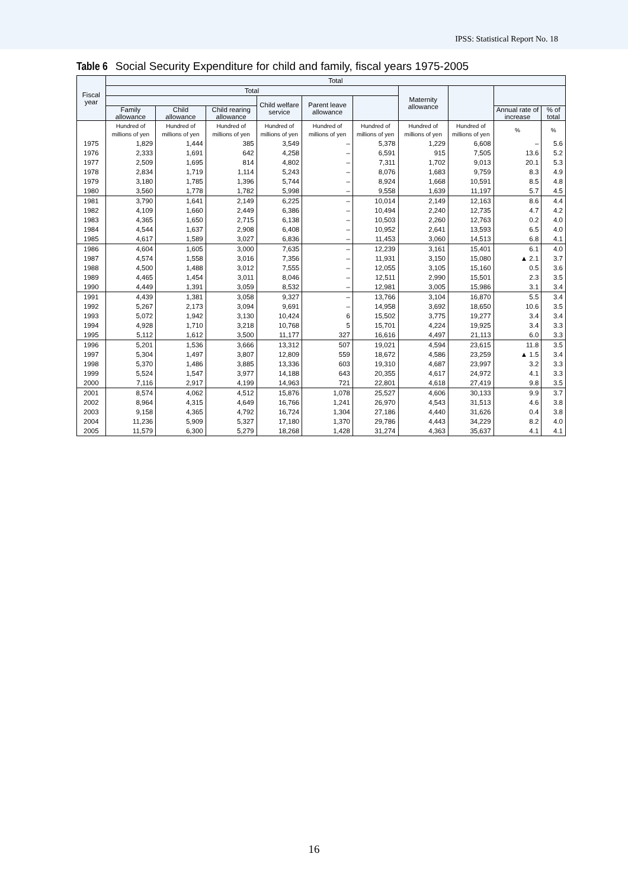IPSS: Statistical Report No. 18
Table 6 Social Security Expenditure for child and family, fiscal years 1975-2005
| Fiscal year | Total | | | | | | | | | |
| --- | --- | --- | --- | --- | --- | --- | --- | --- | --- | --- |
| | Total | | | | | | Maternity allowance | | | |
| | | | | Child welfare service | Parent leave allowance | | | | | |
| | Family allowance | Child allowance | Child rearing allowance | | | | | | Annual rate of increase | % of total |
| | Hundred of millions of yen | Hundred of millions of yen | Hundred of millions of yen | Hundred of millions of yen | Hundred of millions of yen | Hundred of millions of yen | Hundred of millions of yen | Hundred of millions of yen | % | % |
| 1975 | 1,829 | 1,444 | 385 | 3,549 | – | 5,378 | 1,229 | 6,608 | – | 5.6 |
| 1976 | 2,333 | 1,691 | 642 | 4,258 | – | 6,591 | 915 | 7,505 | 13.6 | 5.2 |
| 1977 | 2,509 | 1,695 | 814 | 4,802 | – | 7,311 | 1,702 | 9,013 | 20.1 | 5.3 |
| 1978 | 2,834 | 1,719 | 1,114 | 5,243 | – | 8,076 | 1,683 | 9,759 | 8.3 | 4.9 |
| 1979 | 3,180 | 1,785 | 1,396 | 5,744 | – | 8,924 | 1,668 | 10,591 | 8.5 | 4.8 |
| 1980 | 3,560 | 1,778 | 1,782 | 5,998 | – | 9,558 | 1,639 | 11,197 | 5.7 | 4.5 |
| 1981 | 3,790 | 1,641 | 2,149 | 6,225 | – | 10,014 | 2,149 | 12,163 | 8.6 | 4.4 |
| 1982 | 4,109 | 1,660 | 2,449 | 6,386 | – | 10,494 | 2,240 | 12,735 | 4.7 | 4.2 |
| 1983 | 4,365 | 1,650 | 2,715 | 6,138 | – | 10,503 | 2,260 | 12,763 | 0.2 | 4.0 |
| 1984 | 4,544 | 1,637 | 2,908 | 6,408 | – | 10,952 | 2,641 | 13,593 | 6.5 | 4.0 |
| 1985 | 4,617 | 1,589 | 3,027 | 6,836 | – | 11,453 | 3,060 | 14,513 | 6.8 | 4.1 |
| 1986 | 4,604 | 1,605 | 3,000 | 7,635 | – | 12,239 | 3,161 | 15,401 | 6.1 | 4.0 |
| 1987 | 4,574 | 1,558 | 3,016 | 7,356 | – | 11,931 | 3,150 | 15,080 | ▲ 2.1 | 3.7 |
| 1988 | 4,500 | 1,488 | 3,012 | 7,555 | – | 12,055 | 3,105 | 15,160 | 0.5 | 3.6 |
| 1989 | 4,465 | 1,454 | 3,011 | 8,046 | – | 12,511 | 2,990 | 15,501 | 2.3 | 3.5 |
| 1990 | 4,449 | 1,391 | 3,059 | 8,532 | – | 12,981 | 3,005 | 15,986 | 3.1 | 3.4 |
| 1991 | 4,439 | 1,381 | 3,058 | 9,327 | – | 13,766 | 3,104 | 16,870 | 5.5 | 3.4 |
| 1992 | 5,267 | 2,173 | 3,094 | 9,691 | – | 14,958 | 3,692 | 18,650 | 10.6 | 3.5 |
| 1993 | 5,072 | 1,942 | 3,130 | 10,424 | 6 | 15,502 | 3,775 | 19,277 | 3.4 | 3.4 |
| 1994 | 4,928 | 1,710 | 3,218 | 10,768 | 5 | 15,701 | 4,224 | 19,925 | 3.4 | 3.3 |
| 1995 | 5,112 | 1,612 | 3,500 | 11,177 | 327 | 16,616 | 4,497 | 21,113 | 6.0 | 3.3 |
| 1996 | 5,201 | 1,536 | 3,666 | 13,312 | 507 | 19,021 | 4,594 | 23,615 | 11.8 | 3.5 |
| 1997 | 5,304 | 1,497 | 3,807 | 12,809 | 559 | 18,672 | 4,586 | 23,259 | ▲ 1.5 | 3.4 |
| 1998 | 5,370 | 1,486 | 3,885 | 13,336 | 603 | 19,310 | 4,687 | 23,997 | 3.2 | 3.3 |
| 1999 | 5,524 | 1,547 | 3,977 | 14,188 | 643 | 20,355 | 4,617 | 24,972 | 4.1 | 3.3 |
| 2000 | 7,116 | 2,917 | 4,199 | 14,963 | 721 | 22,801 | 4,618 | 27,419 | 9.8 | 3.5 |
| 2001 | 8,574 | 4,062 | 4,512 | 15,876 | 1,078 | 25,527 | 4,606 | 30,133 | 9.9 | 3.7 |
| 2002 | 8,964 | 4,315 | 4,649 | 16,766 | 1,241 | 26,970 | 4,543 | 31,513 | 4.6 | 3.8 |
| 2003 | 9,158 | 4,365 | 4,792 | 16,724 | 1,304 | 27,186 | 4,440 | 31,626 | 0.4 | 3.8 |
| 2004 | 11,236 | 5,909 | 5,327 | 17,180 | 1,370 | 29,786 | 4,443 | 34,229 | 8.2 | 4.0 |
| 2005 | 11,579 | 6,300 | 5,279 | 18,268 | 1,428 | 31,274 | 4,363 | 35,637 | 4.1 | 4.1 |
16